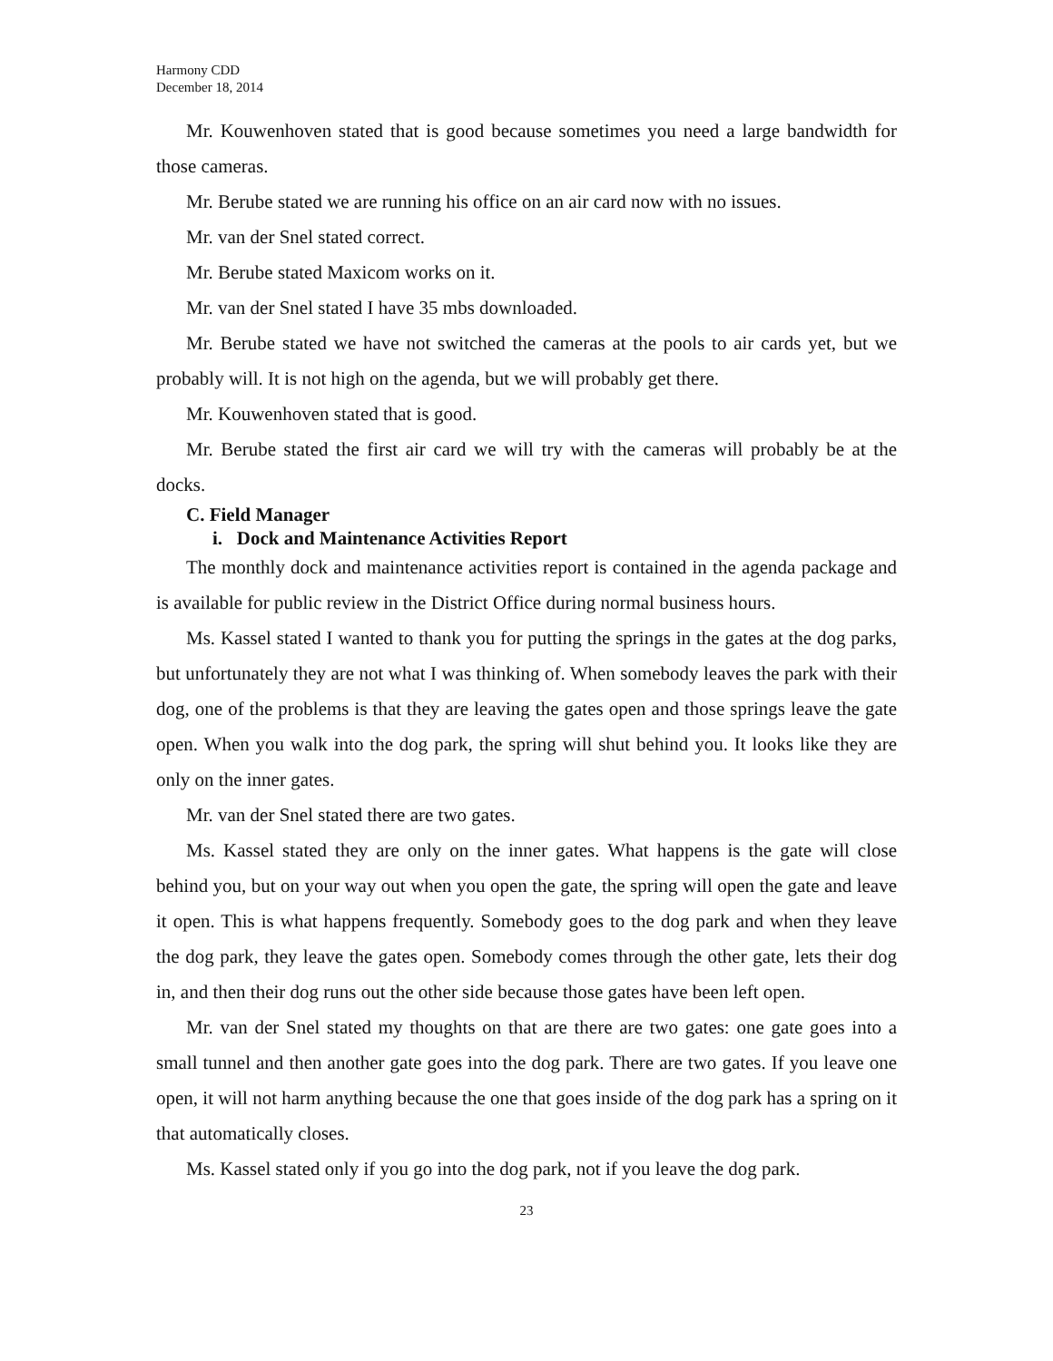Harmony CDD
December 18, 2014
Mr. Kouwenhoven stated that is good because sometimes you need a large bandwidth for those cameras.
Mr. Berube stated we are running his office on an air card now with no issues.
Mr. van der Snel stated correct.
Mr. Berube stated Maxicom works on it.
Mr. van der Snel stated I have 35 mbs downloaded.
Mr. Berube stated we have not switched the cameras at the pools to air cards yet, but we probably will. It is not high on the agenda, but we will probably get there.
Mr. Kouwenhoven stated that is good.
Mr. Berube stated the first air card we will try with the cameras will probably be at the docks.
C. Field Manager
i. Dock and Maintenance Activities Report
The monthly dock and maintenance activities report is contained in the agenda package and is available for public review in the District Office during normal business hours.
Ms. Kassel stated I wanted to thank you for putting the springs in the gates at the dog parks, but unfortunately they are not what I was thinking of. When somebody leaves the park with their dog, one of the problems is that they are leaving the gates open and those springs leave the gate open. When you walk into the dog park, the spring will shut behind you. It looks like they are only on the inner gates.
Mr. van der Snel stated there are two gates.
Ms. Kassel stated they are only on the inner gates. What happens is the gate will close behind you, but on your way out when you open the gate, the spring will open the gate and leave it open. This is what happens frequently. Somebody goes to the dog park and when they leave the dog park, they leave the gates open. Somebody comes through the other gate, lets their dog in, and then their dog runs out the other side because those gates have been left open.
Mr. van der Snel stated my thoughts on that are there are two gates: one gate goes into a small tunnel and then another gate goes into the dog park. There are two gates. If you leave one open, it will not harm anything because the one that goes inside of the dog park has a spring on it that automatically closes.
Ms. Kassel stated only if you go into the dog park, not if you leave the dog park.
23